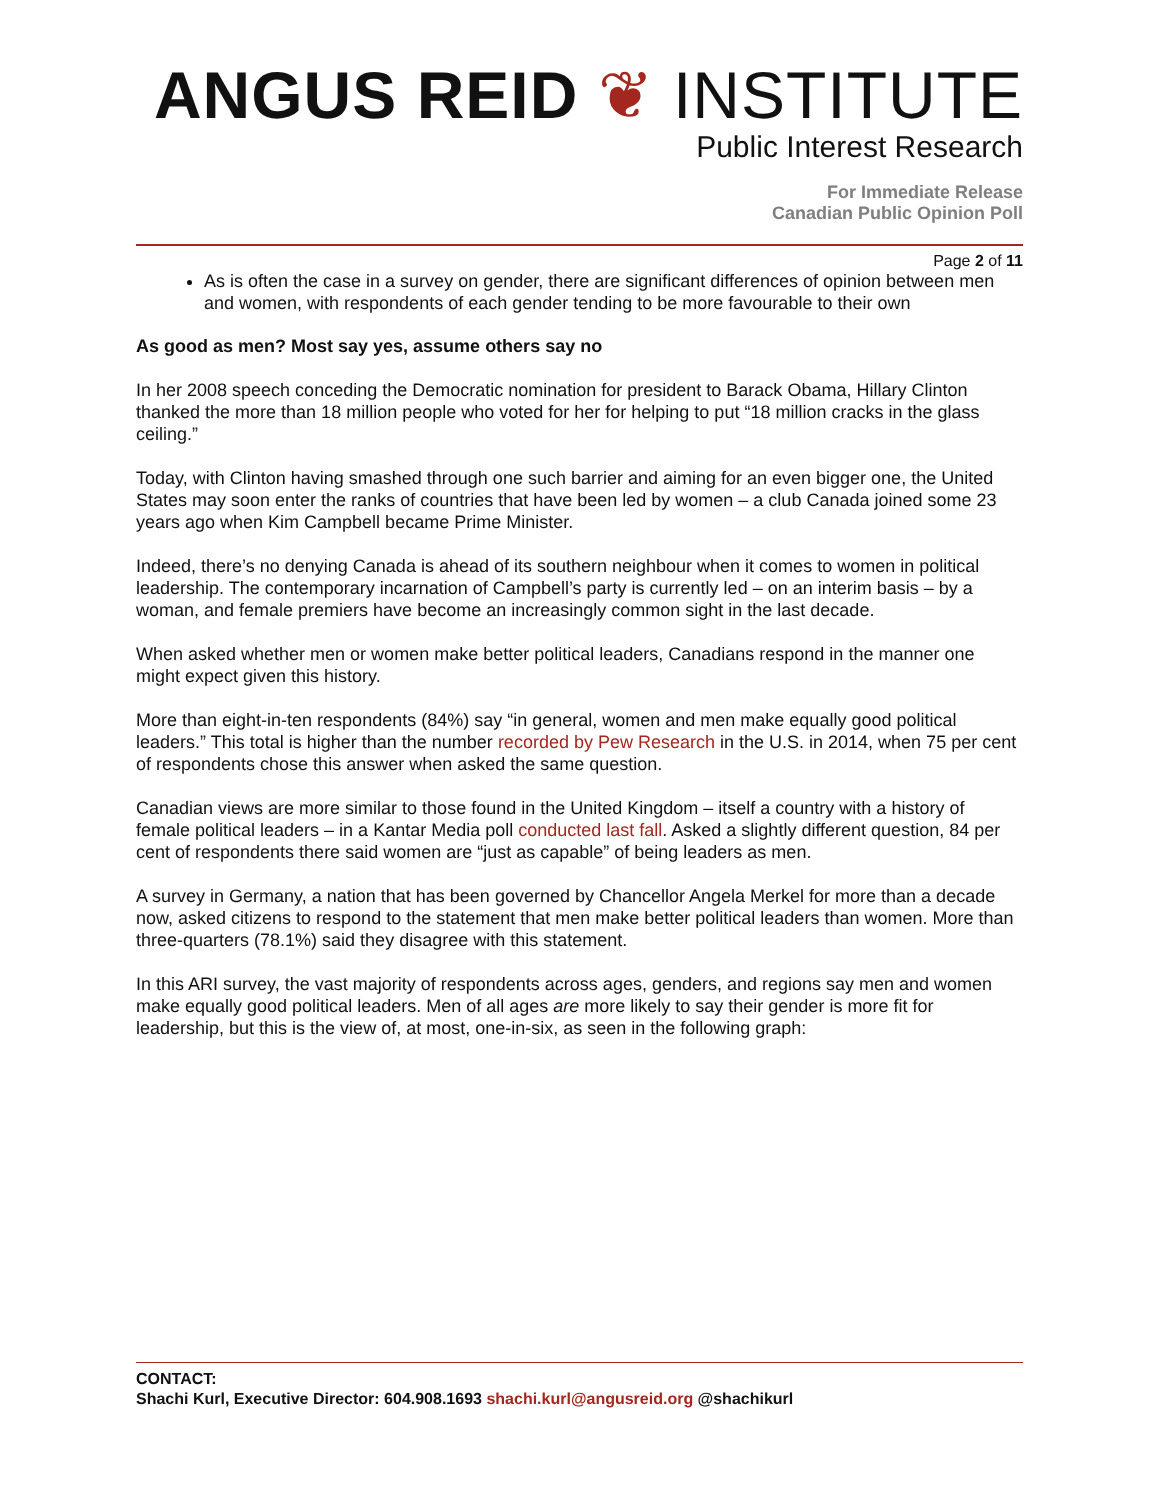ANGUS REID ❦ INSTITUTE
Public Interest Research
For Immediate Release
Canadian Public Opinion Poll
Page 2 of 11
As is often the case in a survey on gender, there are significant differences of opinion between men and women, with respondents of each gender tending to be more favourable to their own
As good as men? Most say yes, assume others say no
In her 2008 speech conceding the Democratic nomination for president to Barack Obama, Hillary Clinton thanked the more than 18 million people who voted for her for helping to put “18 million cracks in the glass ceiling.”
Today, with Clinton having smashed through one such barrier and aiming for an even bigger one, the United States may soon enter the ranks of countries that have been led by women – a club Canada joined some 23 years ago when Kim Campbell became Prime Minister.
Indeed, there’s no denying Canada is ahead of its southern neighbour when it comes to women in political leadership. The contemporary incarnation of Campbell’s party is currently led – on an interim basis – by a woman, and female premiers have become an increasingly common sight in the last decade.
When asked whether men or women make better political leaders, Canadians respond in the manner one might expect given this history.
More than eight-in-ten respondents (84%) say “in general, women and men make equally good political leaders.” This total is higher than the number recorded by Pew Research in the U.S. in 2014, when 75 per cent of respondents chose this answer when asked the same question.
Canadian views are more similar to those found in the United Kingdom – itself a country with a history of female political leaders – in a Kantar Media poll conducted last fall. Asked a slightly different question, 84 per cent of respondents there said women are “just as capable” of being leaders as men.
A survey in Germany, a nation that has been governed by Chancellor Angela Merkel for more than a decade now, asked citizens to respond to the statement that men make better political leaders than women. More than three-quarters (78.1%) said they disagree with this statement.
In this ARI survey, the vast majority of respondents across ages, genders, and regions say men and women make equally good political leaders. Men of all ages are more likely to say their gender is more fit for leadership, but this is the view of, at most, one-in-six, as seen in the following graph:
CONTACT:
Shachi Kurl, Executive Director: 604.908.1693 shachi.kurl@angusreid.org @shachikurl